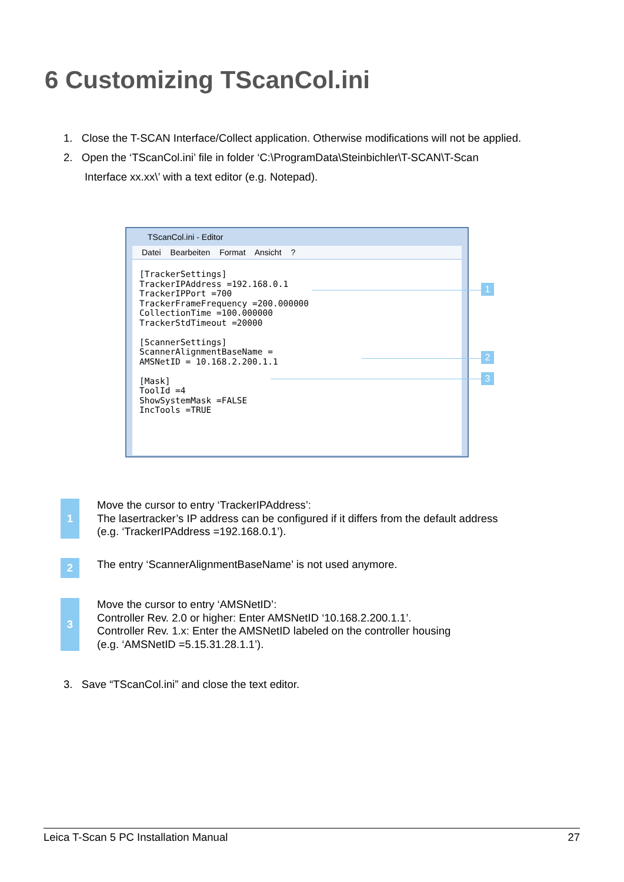6 Customizing TScanCol.ini
1. Close the T-SCAN Interface/Collect application. Otherwise modifications will not be applied.
2. Open the ‘TScanCol.ini’ file in folder ‘C:\ProgramData\Steinbichler\T-SCAN\T-Scan
Interface xx.xx\’ with a text editor (e.g. Notepad).
TScanCol.ini - Editor
Datei Bearbeiten Format Ansicht ?
[TrackerSettings] TrackerIPAddress =192.168.0.1 TrackerIPPort =700 TrackerFrameFrequency =200.000000 CollectionTime =100.000000 TrackerStdTimeout =20000 [ScannerSettings] ScannerAlignmentBaseName = AMSNetID = 10.168.2.200.1.1 [Mask] ToolId =4 ShowSystemMask =FALSE IncTools =TRUE
1
2
3
1
Move the cursor to entry ‘TrackerIPAddress’:
The lasertracker’s IP address can be configured if it differs from the default address
(e.g. ‘TrackerIPAddress =192.168.0.1’).
2
The entry ‘ScannerAlignmentBaseName’ is not used anymore.
3
Move the cursor to entry ‘AMSNetID’:
Controller Rev. 2.0 or higher: Enter AMSNetID ‘10.168.2.200.1.1’.
Controller Rev. 1.x: Enter the AMSNetID labeled on the controller housing
(e.g. ‘AMSNetID =5.15.31.28.1.1’).
3. Save “TScanCol.ini” and close the text editor.
Leica T-Scan 5 PC Installation Manual 27